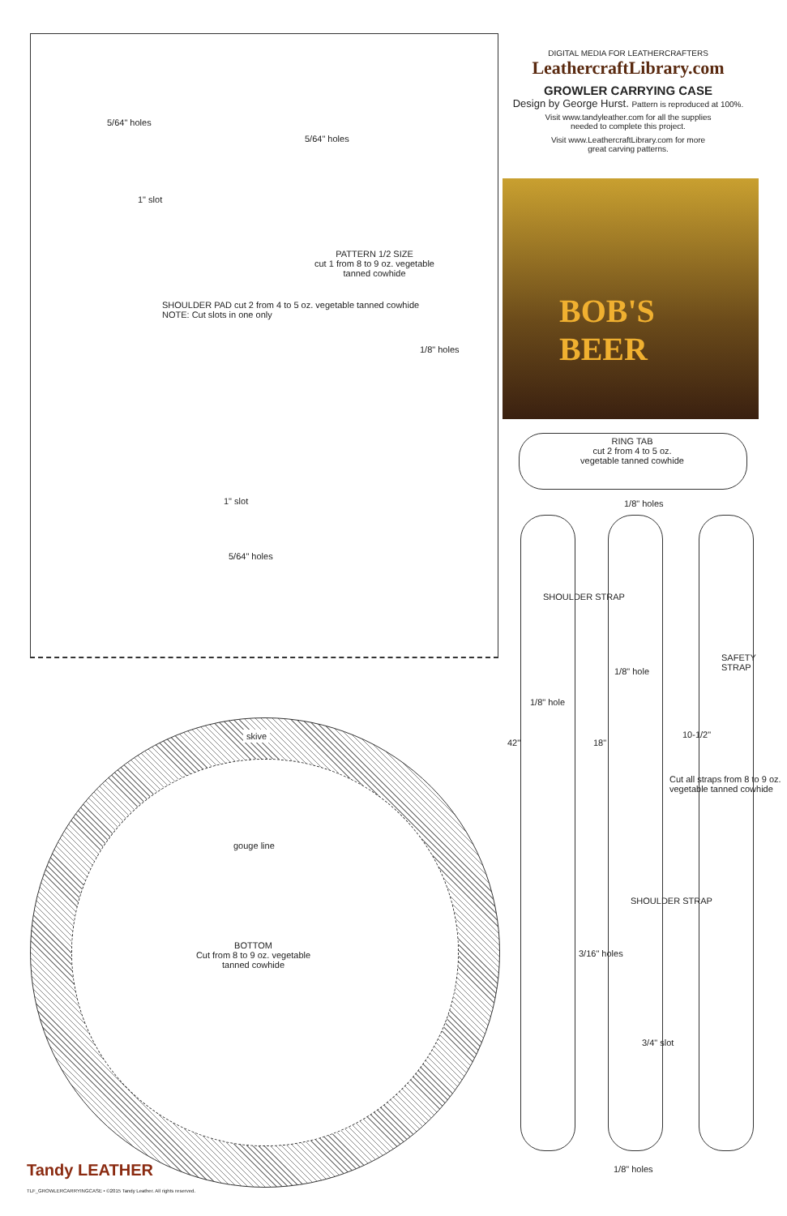5/64" holes
5/64" holes
1" slot
PATTERN 1/2 SIZE
cut 1 from 8 to 9 oz. vegetable
tanned cowhide
SHOULDER PAD cut 2 from 4 to 5 oz. vegetable tanned cowhide
NOTE: Cut slots in one only
1/8" holes
1" slot
5/64" holes
DIGITAL MEDIA FOR LEATHERCRAFTERS
LeathercraftLibrary.com
GROWLER CARRYING CASE
Design by George Hurst. Pattern is reproduced at 100%.
Visit www.tandyleather.com for all the supplies
needed to complete this project.
Visit www.LeathercraftLibrary.com for more
great carving patterns.
BOB'S
BEER
RING TAB
cut 2 from 4 to 5 oz.
vegetable tanned cowhide
1/8" holes
SHOULDER STRAP
1/8" hole
1/8" hole
SAFETY STRAP
42" 18"
10-1/2"
Cut all straps from 8 to 9 oz. vegetable tanned cowhide
3/16" holes
SHOULDER STRAP
3/4" slot
1/8" holes
skive
gouge line
BOTTOM
Cut from 8 to 9 oz. vegetable
tanned cowhide
Tandy LEATHER
TLF_GROWLERCARRYINGCASE • ©2015 Tandy Leather. All rights reserved.